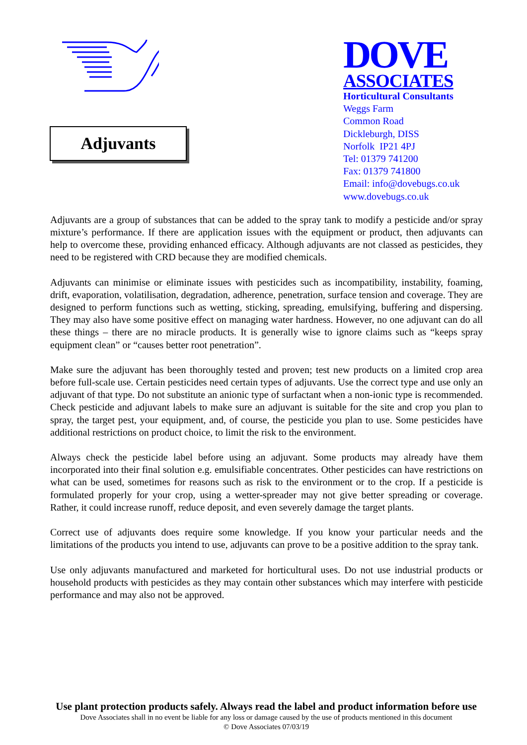Adjuvants
DOVE
ASSOCIATES
Horticultural Consultants
Weggs Farm
Common Road
Dickleburgh, DISS
Norfolk IP21 4PJ
Tel: 01379 741200
Fax: 01379 741800
Email: info@dovebugs.co.uk
www.dovebugs.co.uk
Adjuvants are a group of substances that can be added to the spray tank to modify a pesticide and/or spray mixture’s performance. If there are application issues with the equipment or product, then adjuvants can help to overcome these, providing enhanced efficacy. Although adjuvants are not classed as pesticides, they need to be registered with CRD because they are modified chemicals.
Adjuvants can minimise or eliminate issues with pesticides such as incompatibility, instability, foaming, drift, evaporation, volatilisation, degradation, adherence, penetration, surface tension and coverage. They are designed to perform functions such as wetting, sticking, spreading, emulsifying, buffering and dispersing. They may also have some positive effect on managing water hardness. However, no one adjuvant can do all these things – there are no miracle products. It is generally wise to ignore claims such as “keeps spray equipment clean” or “causes better root penetration”.
Make sure the adjuvant has been thoroughly tested and proven; test new products on a limited crop area before full-scale use. Certain pesticides need certain types of adjuvants. Use the correct type and use only an adjuvant of that type. Do not substitute an anionic type of surfactant when a non-ionic type is recommended. Check pesticide and adjuvant labels to make sure an adjuvant is suitable for the site and crop you plan to spray, the target pest, your equipment, and, of course, the pesticide you plan to use. Some pesticides have additional restrictions on product choice, to limit the risk to the environment.
Always check the pesticide label before using an adjuvant. Some products may already have them incorporated into their final solution e.g. emulsifiable concentrates. Other pesticides can have restrictions on what can be used, sometimes for reasons such as risk to the environment or to the crop. If a pesticide is formulated properly for your crop, using a wetter-spreader may not give better spreading or coverage. Rather, it could increase runoff, reduce deposit, and even severely damage the target plants.
Correct use of adjuvants does require some knowledge. If you know your particular needs and the limitations of the products you intend to use, adjuvants can prove to be a positive addition to the spray tank.
Use only adjuvants manufactured and marketed for horticultural uses. Do not use industrial products or household products with pesticides as they may contain other substances which may interfere with pesticide performance and may also not be approved.
Use plant protection products safely. Always read the label and product information before use
Dove Associates shall in no event be liable for any loss or damage caused by the use of products mentioned in this document
© Dove Associates 07/03/19